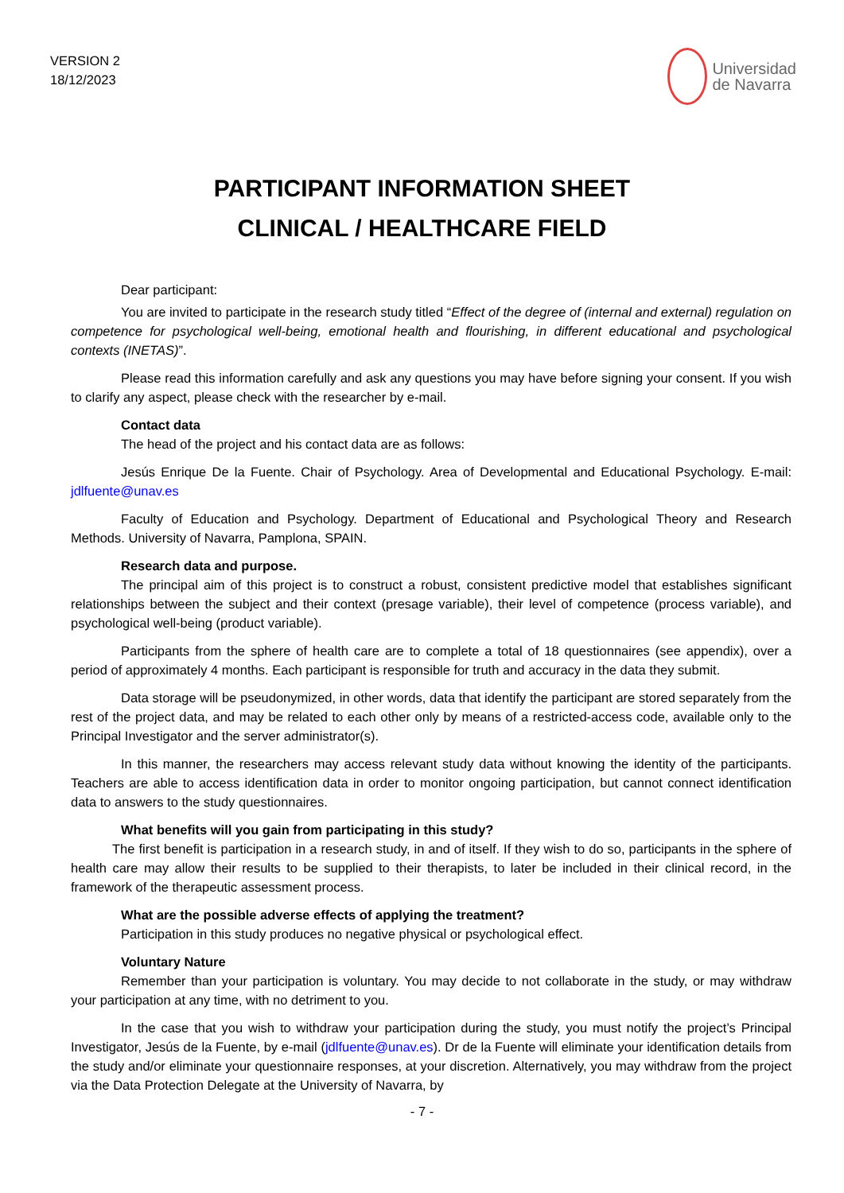VERSION 2
18/12/2023
Universidad
de Navarra
PARTICIPANT INFORMATION SHEET
CLINICAL / HEALTHCARE FIELD
Dear participant:
You are invited to participate in the research study titled “Effect of the degree of (internal and external) regulation on competence for psychological well-being, emotional health and flourishing, in different educational and psychological contexts (INETAS)”.
Please read this information carefully and ask any questions you may have before signing your consent. If you wish to clarify any aspect, please check with the researcher by e-mail.
Contact data
The head of the project and his contact data are as follows:
Jesús Enrique De la Fuente. Chair of Psychology. Area of Developmental and Educational Psychology. E-mail: jdlfuente@unav.es
Faculty of Education and Psychology. Department of Educational and Psychological Theory and Research Methods. University of Navarra, Pamplona, SPAIN.
Research data and purpose.
The principal aim of this project is to construct a robust, consistent predictive model that establishes significant relationships between the subject and their context (presage variable), their level of competence (process variable), and psychological well-being (product variable).
Participants from the sphere of health care are to complete a total of 18 questionnaires (see appendix), over a period of approximately 4 months. Each participant is responsible for truth and accuracy in the data they submit.
Data storage will be pseudonymized, in other words, data that identify the participant are stored separately from the rest of the project data, and may be related to each other only by means of a restricted-access code, available only to the Principal Investigator and the server administrator(s).
In this manner, the researchers may access relevant study data without knowing the identity of the participants. Teachers are able to access identification data in order to monitor ongoing participation, but cannot connect identification data to answers to the study questionnaires.
What benefits will you gain from participating in this study?
The first benefit is participation in a research study, in and of itself. If they wish to do so, participants in the sphere of health care may allow their results to be supplied to their therapists, to later be included in their clinical record, in the framework of the therapeutic assessment process.
What are the possible adverse effects of applying the treatment?
Participation in this study produces no negative physical or psychological effect.
Voluntary Nature
Remember than your participation is voluntary. You may decide to not collaborate in the study, or may withdraw your participation at any time, with no detriment to you.
In the case that you wish to withdraw your participation during the study, you must notify the project’s Principal Investigator, Jesús de la Fuente, by e-mail (jdlfuente@unav.es). Dr de la Fuente will eliminate your identification details from the study and/or eliminate your questionnaire responses, at your discretion. Alternatively, you may withdraw from the project via the Data Protection Delegate at the University of Navarra, by
- 7 -